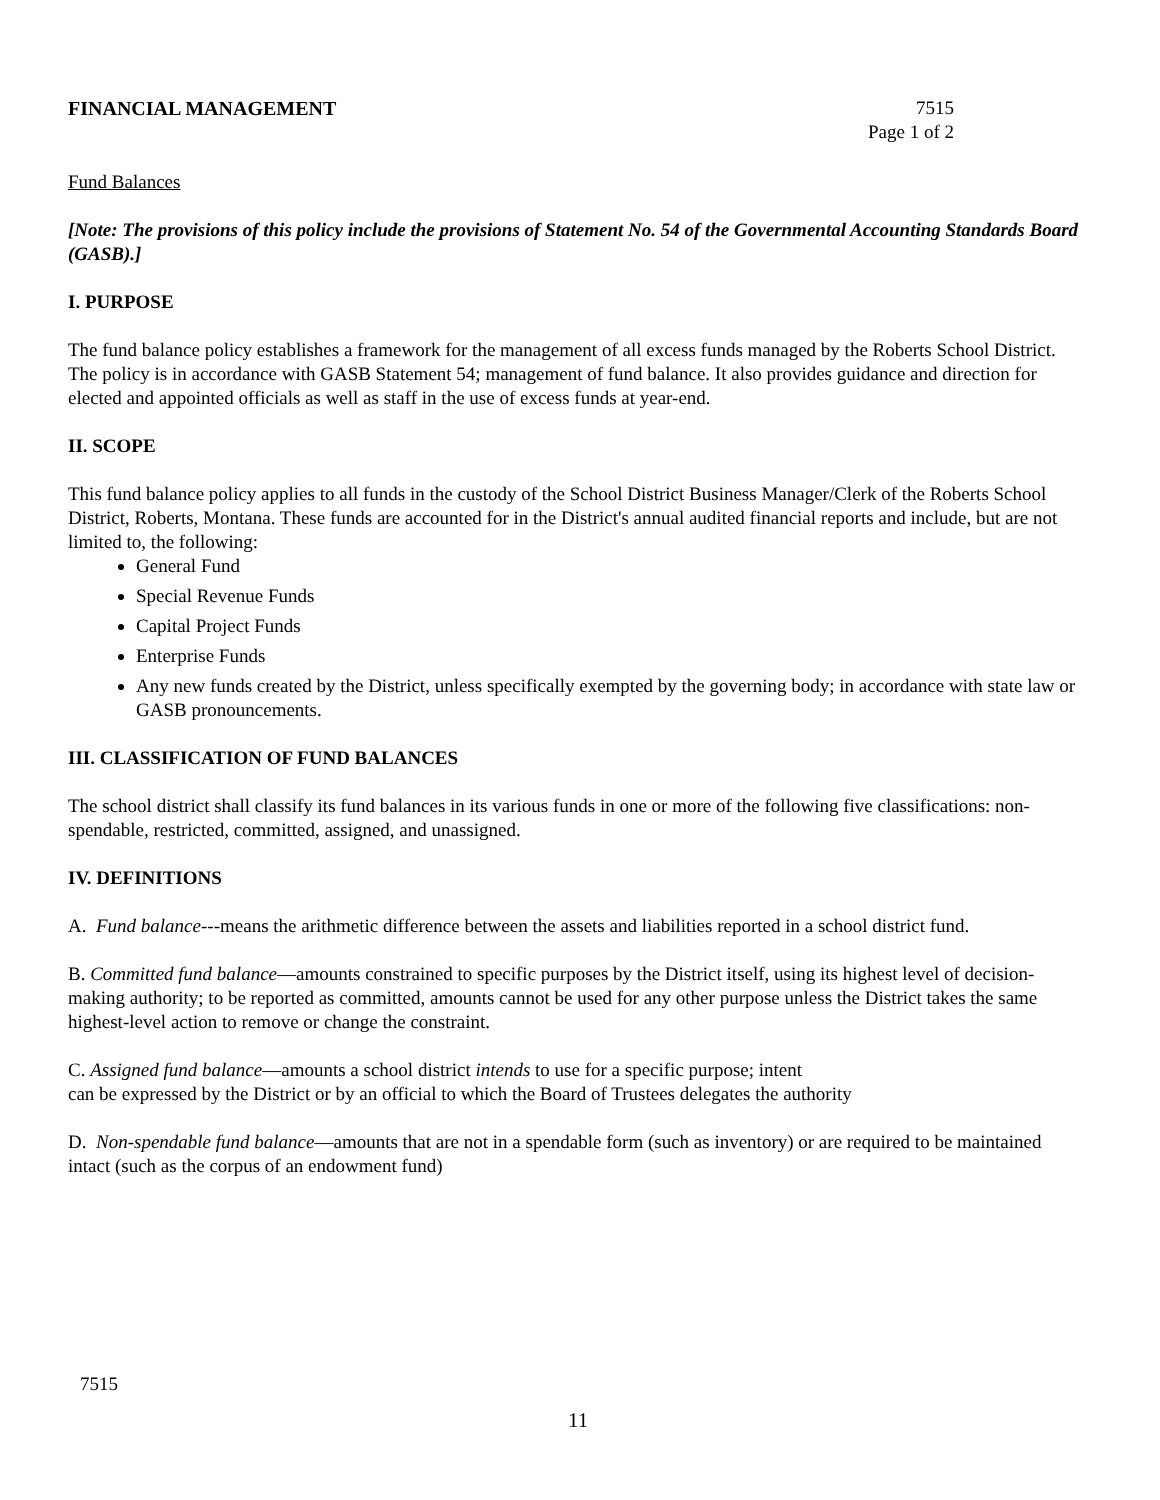FINANCIAL MANAGEMENT 7515
Page 1 of 2
Fund Balances
[Note: The provisions of this policy include the provisions of Statement No. 54 of the Governmental Accounting Standards Board (GASB).]
I. PURPOSE
The fund balance policy establishes a framework for the management of all excess funds managed by the Roberts School District. The policy is in accordance with GASB Statement 54; management of fund balance. It also provides guidance and direction for elected and appointed officials as well as staff in the use of excess funds at year-end.
II. SCOPE
This fund balance policy applies to all funds in the custody of the School District Business Manager/Clerk of the Roberts School District, Roberts, Montana. These funds are accounted for in the District's annual audited financial reports and include, but are not limited to, the following:
General Fund
Special Revenue Funds
Capital Project Funds
Enterprise Funds
Any new funds created by the District, unless specifically exempted by the governing body; in accordance with state law or GASB pronouncements.
III. CLASSIFICATION OF FUND BALANCES
The school district shall classify its fund balances in its various funds in one or more of the following five classifications: non-spendable, restricted, committed, assigned, and unassigned.
IV. DEFINITIONS
A. Fund balance---means the arithmetic difference between the assets and liabilities reported in a school district fund.
B. Committed fund balance—amounts constrained to specific purposes by the District itself, using its highest level of decision-making authority; to be reported as committed, amounts cannot be used for any other purpose unless the District takes the same highest-level action to remove or change the constraint.
C. Assigned fund balance—amounts a school district intends to use for a specific purpose; intent
can be expressed by the District or by an official to which the Board of Trustees delegates the authority
D. Non-spendable fund balance—amounts that are not in a spendable form (such as inventory) or are required to be maintained intact (such as the corpus of an endowment fund)
7515
11